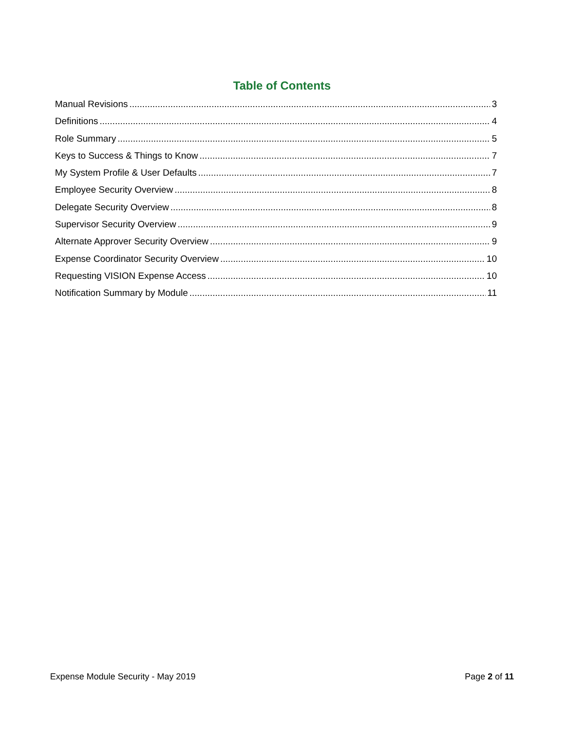Table of Contents
Manual Revisions 3
Definitions 4
Role Summary 5
Keys to Success & Things to Know 7
My System Profile & User Defaults 7
Employee Security Overview 8
Delegate Security Overview 8
Supervisor Security Overview 9
Alternate Approver Security Overview 9
Expense Coordinator Security Overview 10
Requesting VISION Expense Access 10
Notification Summary by Module 11
Expense Module Security - May 2019 Page 2 of 11